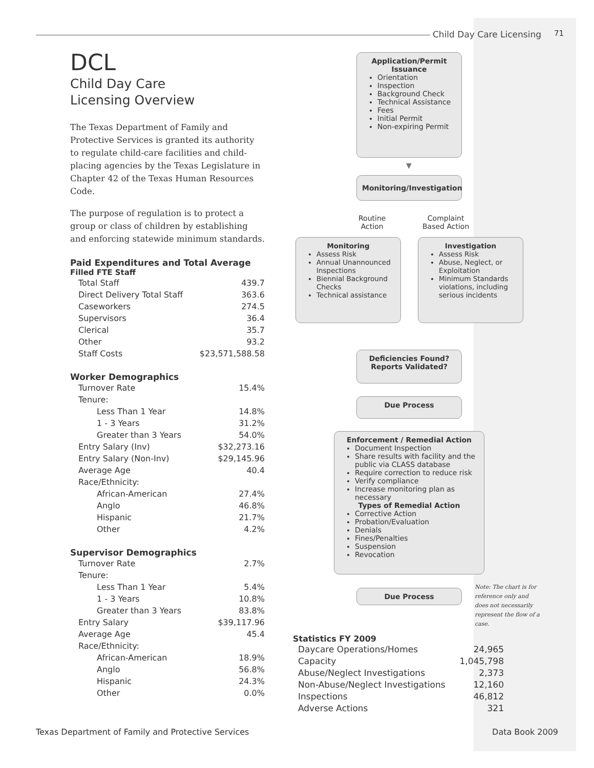Child Day Care Licensing 71
DCL
Child Day Care
Licensing Overview
The Texas Department of Family and Protective Services is granted its authority to regulate child-care facilities and child-placing agencies by the Texas Legislature in Chapter 42 of the Texas Human Resources Code.
The purpose of regulation is to protect a group or class of children by establishing and enforcing statewide minimum standards.
Paid Expenditures and Total Average
Filled FTE Staff
| Total Staff | 439.7 |
| Direct Delivery Total Staff | 363.6 |
| Caseworkers | 274.5 |
| Supervisors | 36.4 |
| Clerical | 35.7 |
| Other | 93.2 |
| Staff Costs | $23,571,588.58 |
Worker Demographics
| Turnover Rate | 15.4% |
| Tenure: | |
| Less Than 1 Year | 14.8% |
| 1 - 3 Years | 31.2% |
| Greater than 3 Years | 54.0% |
| Entry Salary (Inv) | $32,273.16 |
| Entry Salary (Non-Inv) | $29,145.96 |
| Average Age | 40.4 |
| Race/Ethnicity: | |
| African-American | 27.4% |
| Anglo | 46.8% |
| Hispanic | 21.7% |
| Other | 4.2% |
Supervisor Demographics
| Turnover Rate | 2.7% |
| Tenure: | |
| Less Than 1 Year | 5.4% |
| 1 - 3 Years | 10.8% |
| Greater than 3 Years | 83.8% |
| Entry Salary | $39,117.96 |
| Average Age | 45.4 |
| Race/Ethnicity: | |
| African-American | 18.9% |
| Anglo | 56.8% |
| Hispanic | 24.3% |
| Other | 0.0% |
Application/Permit Issuance
Orientation
Inspection
Background Check
Technical Assistance
Fees
Initial Permit
Non-expiring Permit
▼
Monitoring/Investigation
Routine
Action
Complaint
Based Action
Monitoring
Assess Risk
Annual Unannounced Inspections
Biennial Background Checks
Technical assistance
Investigation
Assess Risk
Abuse, Neglect, or Exploitation
Minimum Standards violations, including serious incidents
Deficiencies Found? Reports Validated?
Due Process
Enforcement / Remedial Action
Document Inspection
Share results with facility and the public via CLASS database
Require correction to reduce risk
Verify compliance
Increase monitoring plan as necessary
Types of Remedial Action
Corrective Action
Probation/Evaluation
Denials
Fines/Penalties
Suspension
Revocation
Due Process
Note: The chart is for reference only and does not necessarily represent the flow of a case.
Statistics FY 2009
| Daycare Operations/Homes | 24,965 |
| Capacity | 1,045,798 |
| Abuse/Neglect Investigations | 2,373 |
| Non-Abuse/Neglect Investigations | 12,160 |
| Inspections | 46,812 |
| Adverse Actions | 321 |
Texas Department of Family and Protective Services Data Book 2009